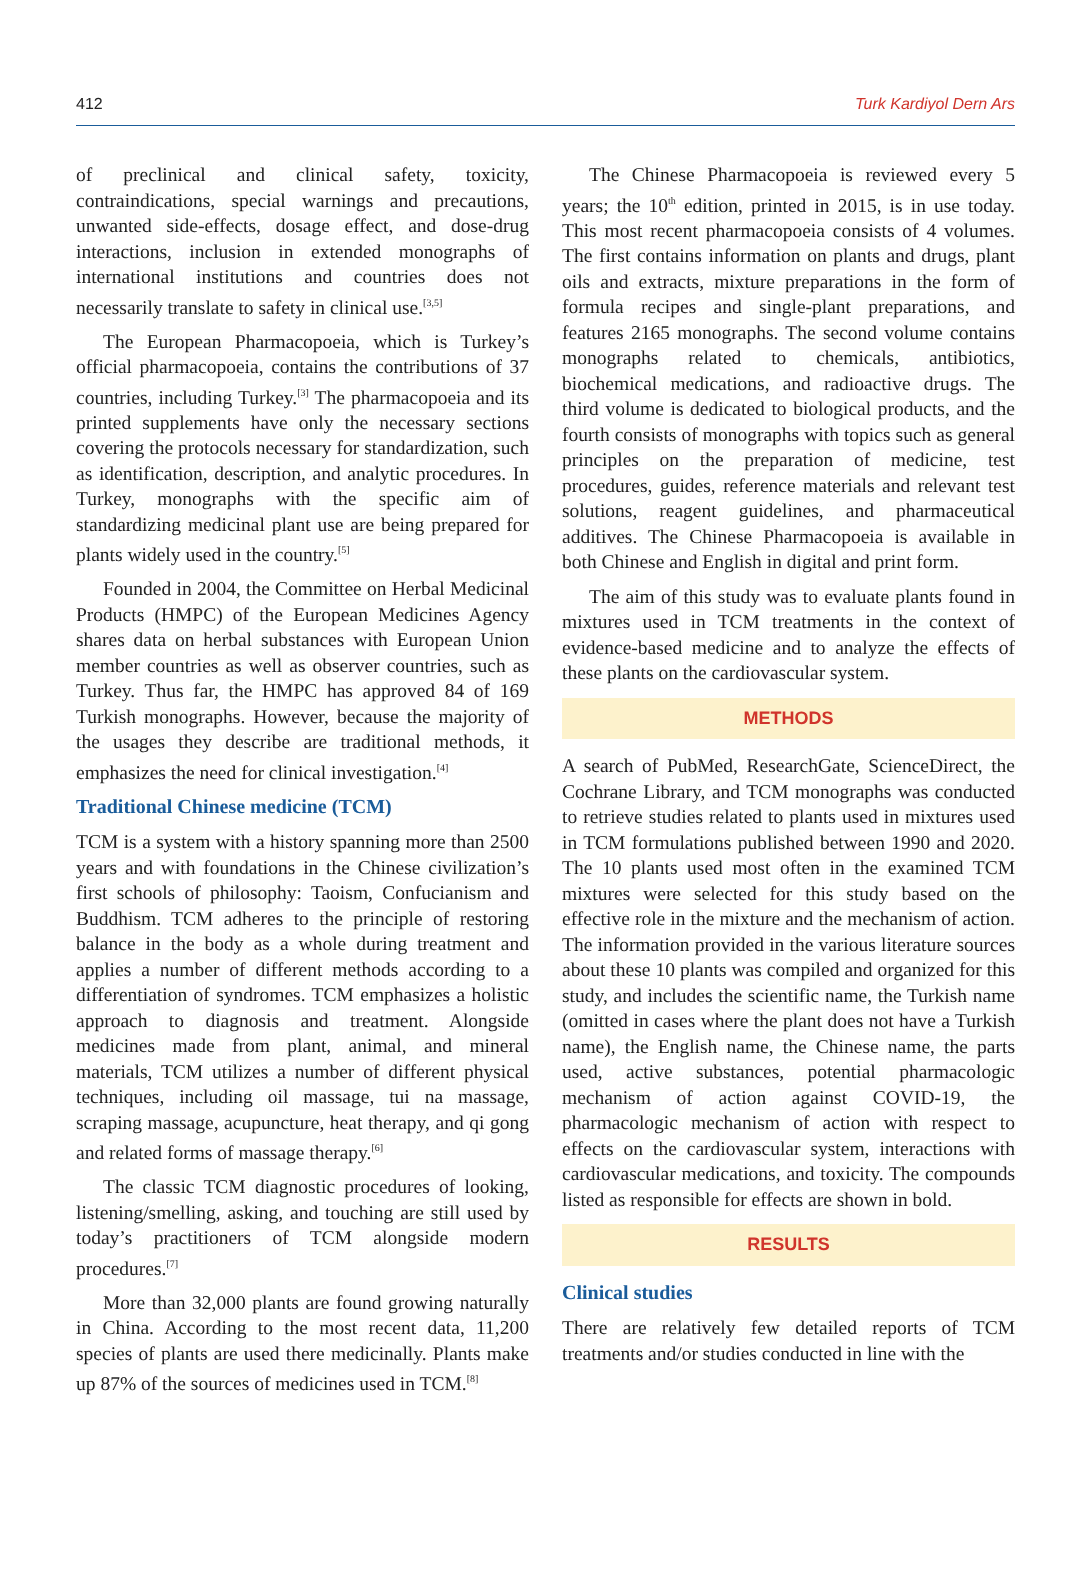412 Turk Kardiyol Dern Ars
of preclinical and clinical safety, toxicity, contraindications, special warnings and precautions, unwanted side-effects, dosage effect, and dose-drug interactions, inclusion in extended monographs of international institutions and countries does not necessarily translate to safety in clinical use.<sup>[3,5]</sup>
The European Pharmacopoeia, which is Turkey’s official pharmacopoeia, contains the contributions of 37 countries, including Turkey.<sup>[3]</sup> The pharmacopoeia and its printed supplements have only the necessary sections covering the protocols necessary for standardization, such as identification, description, and analytic procedures. In Turkey, monographs with the specific aim of standardizing medicinal plant use are being prepared for plants widely used in the country.<sup>[5]</sup>
Founded in 2004, the Committee on Herbal Medicinal Products (HMPC) of the European Medicines Agency shares data on herbal substances with European Union member countries as well as observer countries, such as Turkey. Thus far, the HMPC has approved 84 of 169 Turkish monographs. However, because the majority of the usages they describe are traditional methods, it emphasizes the need for clinical investigation.<sup>[4]</sup>
Traditional Chinese medicine (TCM)
TCM is a system with a history spanning more than 2500 years and with foundations in the Chinese civilization’s first schools of philosophy: Taoism, Confucianism and Buddhism. TCM adheres to the principle of restoring balance in the body as a whole during treatment and applies a number of different methods according to a differentiation of syndromes. TCM emphasizes a holistic approach to diagnosis and treatment. Alongside medicines made from plant, animal, and mineral materials, TCM utilizes a number of different physical techniques, including oil massage, tui na massage, scraping massage, acupuncture, heat therapy, and qi gong and related forms of massage therapy.<sup>[6]</sup>
The classic TCM diagnostic procedures of looking, listening/smelling, asking, and touching are still used by today’s practitioners of TCM alongside modern procedures.<sup>[7]</sup>
More than 32,000 plants are found growing naturally in China. According to the most recent data, 11,200 species of plants are used there medicinally. Plants make up 87% of the sources of medicines used in TCM.<sup>[8]</sup>
The Chinese Pharmacopoeia is reviewed every 5 years; the 10<sup>th</sup> edition, printed in 2015, is in use today. This most recent pharmacopoeia consists of 4 volumes. The first contains information on plants and drugs, plant oils and extracts, mixture preparations in the form of formula recipes and single-plant preparations, and features 2165 monographs. The second volume contains monographs related to chemicals, antibiotics, biochemical medications, and radioactive drugs. The third volume is dedicated to biological products, and the fourth consists of monographs with topics such as general principles on the preparation of medicine, test procedures, guides, reference materials and relevant test solutions, reagent guidelines, and pharmaceutical additives. The Chinese Pharmacopoeia is available in both Chinese and English in digital and print form.
The aim of this study was to evaluate plants found in mixtures used in TCM treatments in the context of evidence-based medicine and to analyze the effects of these plants on the cardiovascular system.
METHODS
A search of PubMed, ResearchGate, ScienceDirect, the Cochrane Library, and TCM monographs was conducted to retrieve studies related to plants used in mixtures used in TCM formulations published between 1990 and 2020. The 10 plants used most often in the examined TCM mixtures were selected for this study based on the effective role in the mixture and the mechanism of action. The information provided in the various literature sources about these 10 plants was compiled and organized for this study, and includes the scientific name, the Turkish name (omitted in cases where the plant does not have a Turkish name), the English name, the Chinese name, the parts used, active substances, potential pharmacologic mechanism of action against COVID-19, the pharmacologic mechanism of action with respect to effects on the cardiovascular system, interactions with cardiovascular medications, and toxicity. The compounds listed as responsible for effects are shown in bold.
RESULTS
Clinical studies
There are relatively few detailed reports of TCM treatments and/or studies conducted in line with the